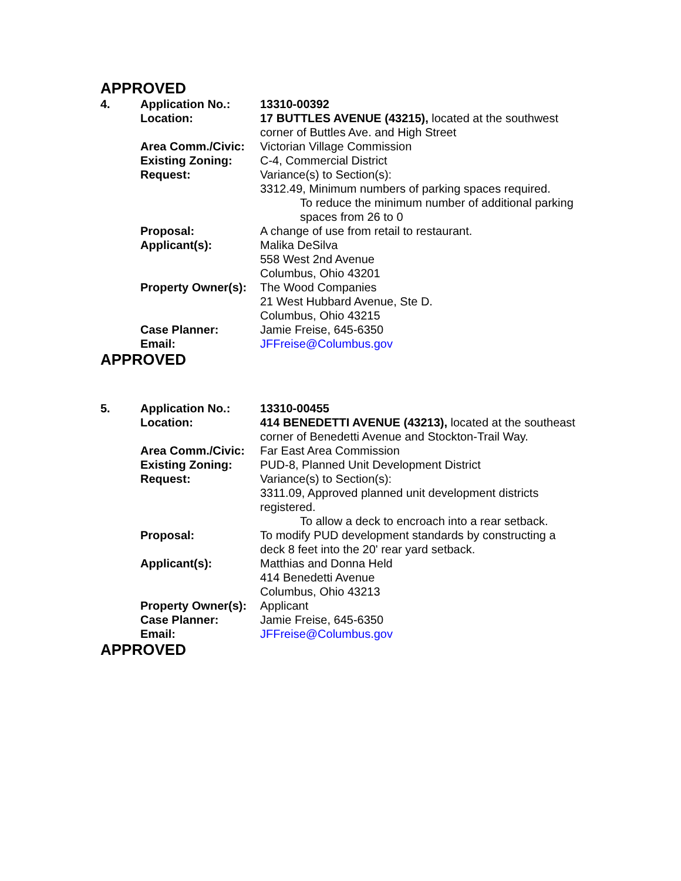APPROVED
| 4. | Application No.: | 13310-00392 |
| | Location: | 17 BUTTLES AVENUE (43215), located at the southwest corner of Buttles Ave. and High Street |
| | Area Comm./Civic: | Victorian Village Commission |
| | Existing Zoning: | C-4, Commercial District |
| | Request: | Variance(s) to Section(s): 3312.49, Minimum numbers of parking spaces required. To reduce the minimum number of additional parking spaces from 26 to 0 |
| | Proposal: | A change of use from retail to restaurant. |
| | Applicant(s): | Malika DeSilva 558 West 2nd Avenue Columbus, Ohio 43201 |
| | Property Owner(s): | The Wood Companies 21 West Hubbard Avenue, Ste D. Columbus, Ohio 43215 |
| | Case Planner: | Jamie Freise, 645-6350 |
| | Email: | JFFreise@Columbus.gov |
APPROVED
| 5. | Application No.: | 13310-00455 |
| | Location: | 414 BENEDETTI AVENUE (43213), located at the southeast corner of Benedetti Avenue and Stockton-Trail Way. |
| | Area Comm./Civic: | Far East Area Commission |
| | Existing Zoning: | PUD-8, Planned Unit Development District |
| | Request: | Variance(s) to Section(s): 3311.09, Approved planned unit development districts registered. To allow a deck to encroach into a rear setback. |
| | Proposal: | To modify PUD development standards by constructing a deck 8 feet into the 20' rear yard setback. |
| | Applicant(s): | Matthias and Donna Held 414 Benedetti Avenue Columbus, Ohio 43213 |
| | Property Owner(s): | Applicant |
| | Case Planner: | Jamie Freise, 645-6350 |
| | Email: | JFFreise@Columbus.gov |
APPROVED